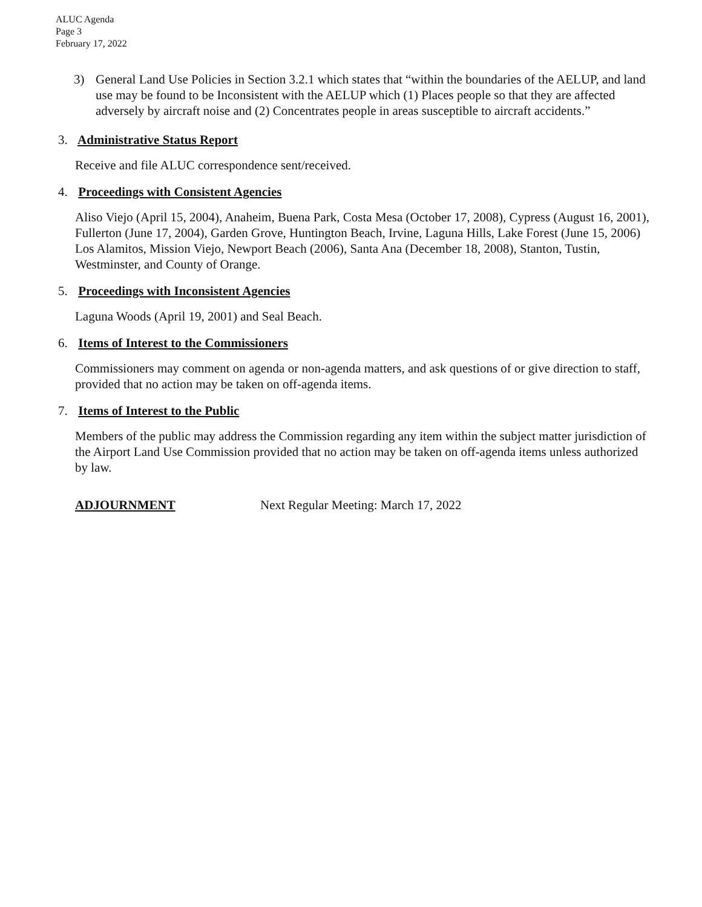ALUC Agenda
Page 3
February 17, 2022
3) General Land Use Policies in Section 3.2.1 which states that “within the boundaries of the AELUP, and land use may be found to be Inconsistent with the AELUP which (1) Places people so that they are affected adversely by aircraft noise and (2) Concentrates people in areas susceptible to aircraft accidents.”
3. Administrative Status Report
Receive and file ALUC correspondence sent/received.
4. Proceedings with Consistent Agencies
Aliso Viejo (April 15, 2004), Anaheim, Buena Park, Costa Mesa (October 17, 2008), Cypress (August 16, 2001), Fullerton (June 17, 2004), Garden Grove, Huntington Beach, Irvine, Laguna Hills, Lake Forest (June 15, 2006) Los Alamitos, Mission Viejo, Newport Beach (2006), Santa Ana (December 18, 2008), Stanton, Tustin, Westminster, and County of Orange.
5. Proceedings with Inconsistent Agencies
Laguna Woods (April 19, 2001) and Seal Beach.
6. Items of Interest to the Commissioners
Commissioners may comment on agenda or non-agenda matters, and ask questions of or give direction to staff, provided that no action may be taken on off-agenda items.
7. Items of Interest to the Public
Members of the public may address the Commission regarding any item within the subject matter jurisdiction of the Airport Land Use Commission provided that no action may be taken on off-agenda items unless authorized by law.
ADJOURNMENT Next Regular Meeting: March 17, 2022